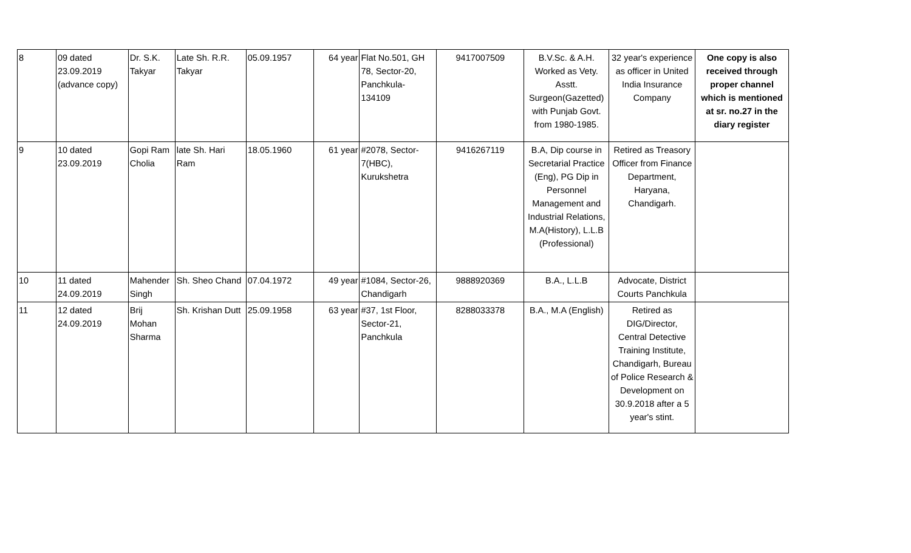| 8 | 09 dated 23.09.2019 (advance copy) | Dr. S.K. Takyar | Late Sh. R.R. Takyar | 05.09.1957 | 64 year | Flat No.501, GH 78, Sector-20, Panchkula- 134109 | 9417007509 | B.V.Sc. & A.H. Worked as Vety. Asstt. Surgeon(Gazetted) with Punjab Govt. from 1980-1985. | 32 year's experience as officer in United India Insurance Company | One copy is also received through proper channel which is mentioned at sr. no.27 in the diary register |
| 9 | 10 dated 23.09.2019 | Gopi Ram Cholia | late Sh. Hari Ram | 18.05.1960 | 61 year | #2078, Sector- 7(HBC), Kurukshetra | 9416267119 | B.A, Dip course in Secretarial Practice (Eng), PG Dip in Personnel Management and Industrial Relations, M.A(History), L.L.B (Professional) | Retired as Treasory Officer from Finance Department, Haryana, Chandigarh. | |
| 10 | 11 dated 24.09.2019 | Mahender Singh | Sh. Sheo Chand | 07.04.1972 | 49 year | #1084, Sector-26, Chandigarh | 9888920369 | B.A., L.L.B | Advocate, District Courts Panchkula | |
| 11 | 12 dated 24.09.2019 | Brij Mohan Sharma | Sh. Krishan Dutt | 25.09.1958 | 63 year | #37, 1st Floor, Sector-21, Panchkula | 8288033378 | B.A., M.A (English) | Retired as DIG/Director, Central Detective Training Institute, Chandigarh, Bureau of Police Research & Development on 30.9.2018 after a 5 year's stint. | |